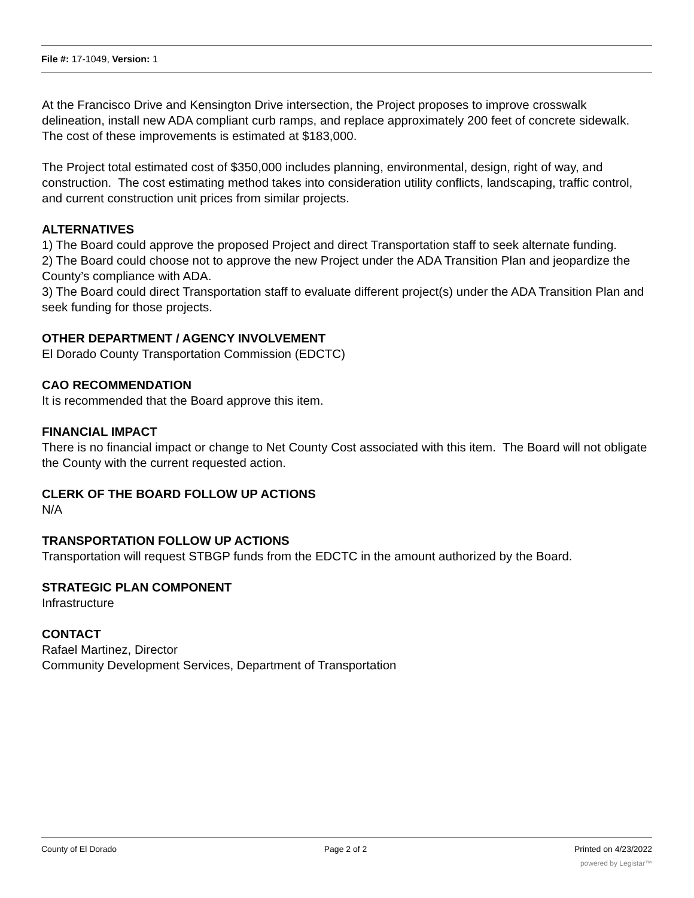File #: 17-1049, Version: 1
At the Francisco Drive and Kensington Drive intersection, the Project proposes to improve crosswalk delineation, install new ADA compliant curb ramps, and replace approximately 200 feet of concrete sidewalk. The cost of these improvements is estimated at $183,000.
The Project total estimated cost of $350,000 includes planning, environmental, design, right of way, and construction. The cost estimating method takes into consideration utility conflicts, landscaping, traffic control, and current construction unit prices from similar projects.
ALTERNATIVES
1) The Board could approve the proposed Project and direct Transportation staff to seek alternate funding.
2) The Board could choose not to approve the new Project under the ADA Transition Plan and jeopardize the County’s compliance with ADA.
3) The Board could direct Transportation staff to evaluate different project(s) under the ADA Transition Plan and seek funding for those projects.
OTHER DEPARTMENT / AGENCY INVOLVEMENT
El Dorado County Transportation Commission (EDCTC)
CAO RECOMMENDATION
It is recommended that the Board approve this item.
FINANCIAL IMPACT
There is no financial impact or change to Net County Cost associated with this item. The Board will not obligate the County with the current requested action.
CLERK OF THE BOARD FOLLOW UP ACTIONS
N/A
TRANSPORTATION FOLLOW UP ACTIONS
Transportation will request STBGP funds from the EDCTC in the amount authorized by the Board.
STRATEGIC PLAN COMPONENT
Infrastructure
CONTACT
Rafael Martinez, Director
Community Development Services, Department of Transportation
County of El Dorado Page 2 of 2 Printed on 4/23/2022
powered by Legistar™